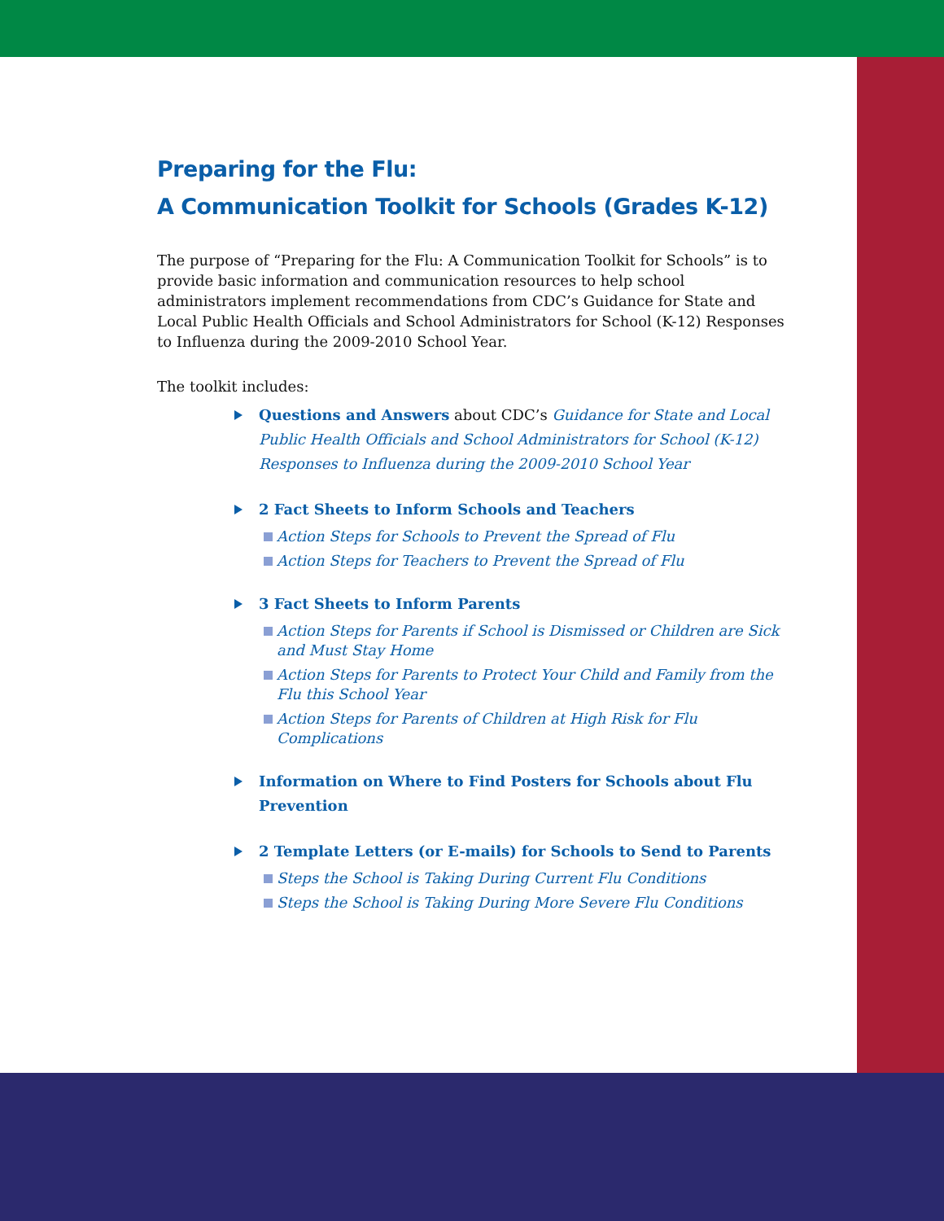Preparing for the Flu:
A Communication Toolkit for Schools (Grades K-12)
The purpose of “Preparing for the Flu: A Communication Toolkit for Schools” is to provide basic information and communication resources to help school administrators implement recommendations from CDC’s Guidance for State and Local Public Health Officials and School Administrators for School (K-12) Responses to Influenza during the 2009-2010 School Year.
The toolkit includes:
Questions and Answers about CDC’s Guidance for State and Local Public Health Officials and School Administrators for School (K-12) Responses to Influenza during the 2009-2010 School Year
2 Fact Sheets to Inform Schools and Teachers
Action Steps for Schools to Prevent the Spread of Flu
Action Steps for Teachers to Prevent the Spread of Flu
3 Fact Sheets to Inform Parents
Action Steps for Parents if School is Dismissed or Children are Sick and Must Stay Home
Action Steps for Parents to Protect Your Child and Family from the Flu this School Year
Action Steps for Parents of Children at High Risk for Flu Complications
Information on Where to Find Posters for Schools about Flu Prevention
2 Template Letters (or E-mails) for Schools to Send to Parents
Steps the School is Taking During Current Flu Conditions
Steps the School is Taking During More Severe Flu Conditions